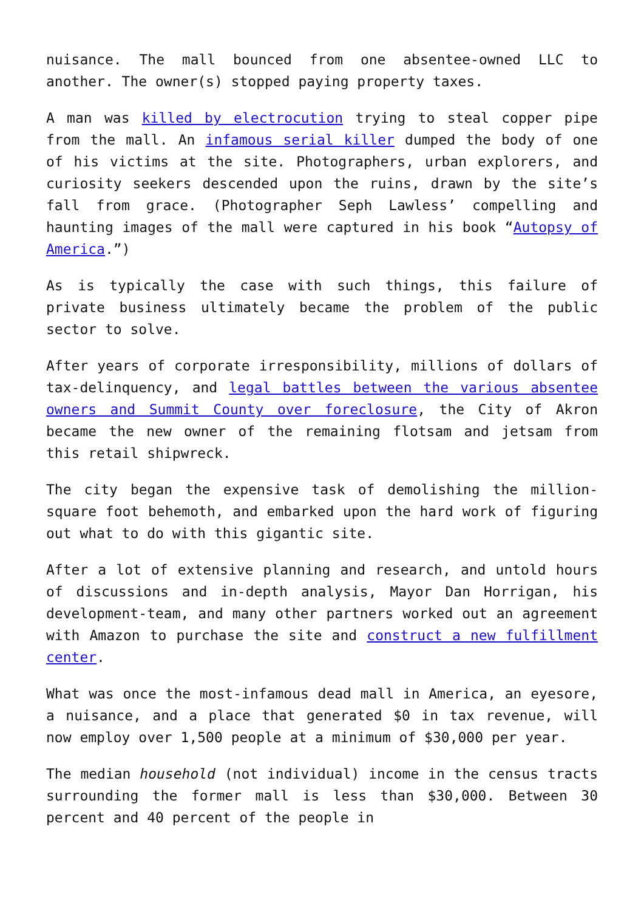nuisance. The mall bounced from one absentee-owned LLC to another. The owner(s) stopped paying property taxes.
A man was killed by electrocution trying to steal copper pipe from the mall. An infamous serial killer dumped the body of one of his victims at the site. Photographers, urban explorers, and curiosity seekers descended upon the ruins, drawn by the site’s fall from grace. (Photographer Seph Lawless’ compelling and haunting images of the mall were captured in his book “Autopsy of America.”)
As is typically the case with such things, this failure of private business ultimately became the problem of the public sector to solve.
After years of corporate irresponsibility, millions of dollars of tax-delinquency, and legal battles between the various absentee owners and Summit County over foreclosure, the City of Akron became the new owner of the remaining flotsam and jetsam from this retail shipwreck.
The city began the expensive task of demolishing the million-square foot behemoth, and embarked upon the hard work of figuring out what to do with this gigantic site.
After a lot of extensive planning and research, and untold hours of discussions and in-depth analysis, Mayor Dan Horrigan, his development-team, and many other partners worked out an agreement with Amazon to purchase the site and construct a new fulfillment center.
What was once the most-infamous dead mall in America, an eyesore, a nuisance, and a place that generated $0 in tax revenue, will now employ over 1,500 people at a minimum of $30,000 per year.
The median household (not individual) income in the census tracts surrounding the former mall is less than $30,000. Between 30 percent and 40 percent of the people in